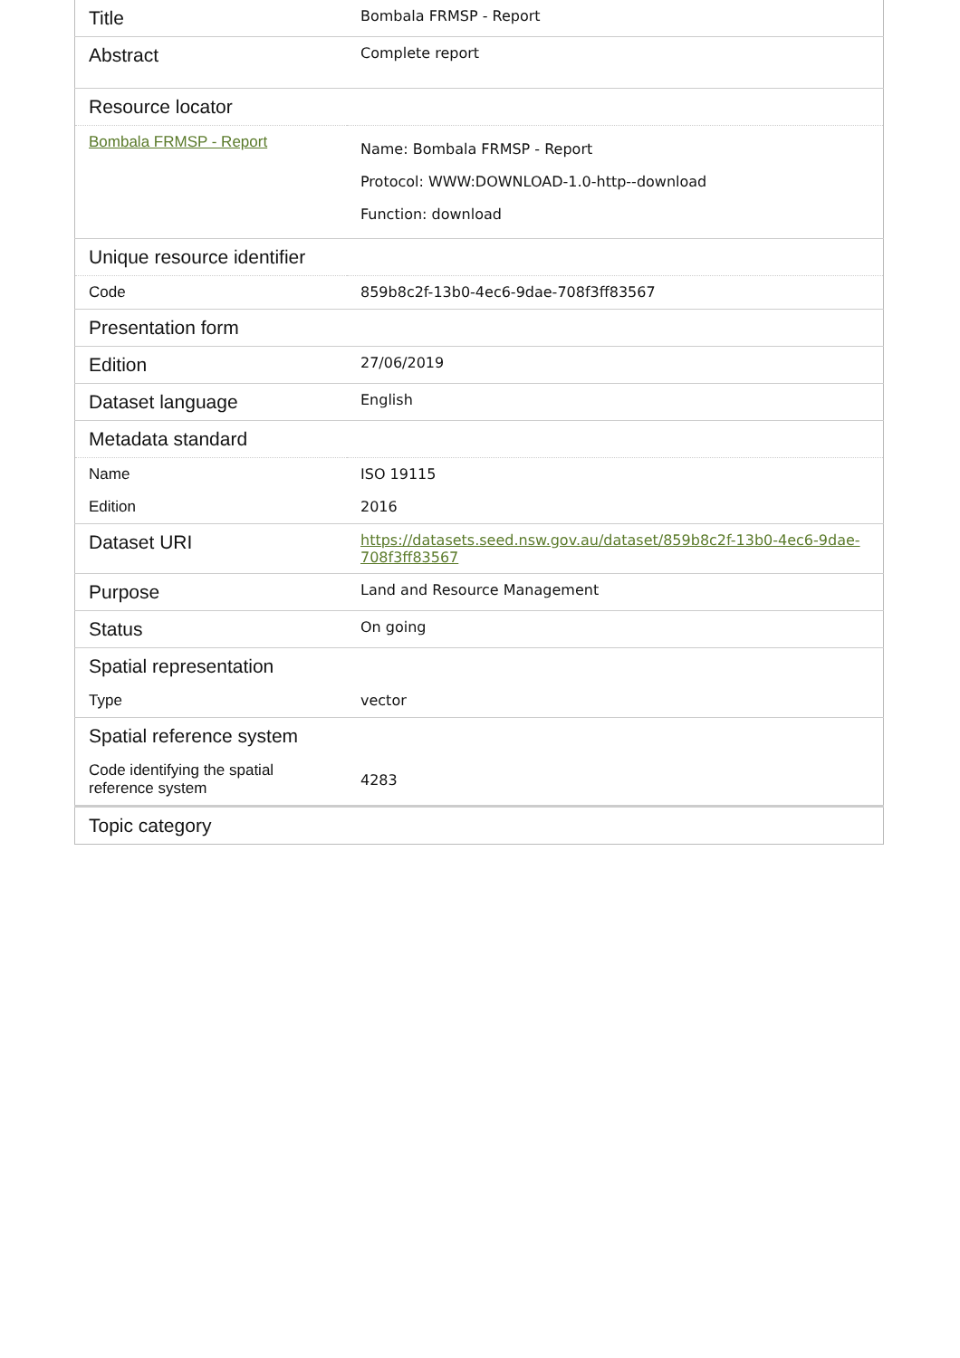| Title | Bombala FRMSP - Report |
| Abstract | Complete report |
| Resource locator | |
| Bombala FRMSP - Report | Name: Bombala FRMSP - Report Protocol: WWW:DOWNLOAD-1.0-http--download Function: download |
| Unique resource identifier | |
| Code | 859b8c2f-13b0-4ec6-9dae-708f3ff83567 |
| Presentation form | |
| Edition | 27/06/2019 |
| Dataset language | English |
| Metadata standard | |
| Name | ISO 19115 |
| Edition | 2016 |
| Dataset URI | https://datasets.seed.nsw.gov.au/dataset/859b8c2f-13b0-4ec6-9dae-708f3ff83567 |
| Purpose | Land and Resource Management |
| Status | On going |
| Spatial representation | |
| Type | vector |
| Spatial reference system | |
| Code identifying the spatial reference system | 4283 |
| Topic category | |